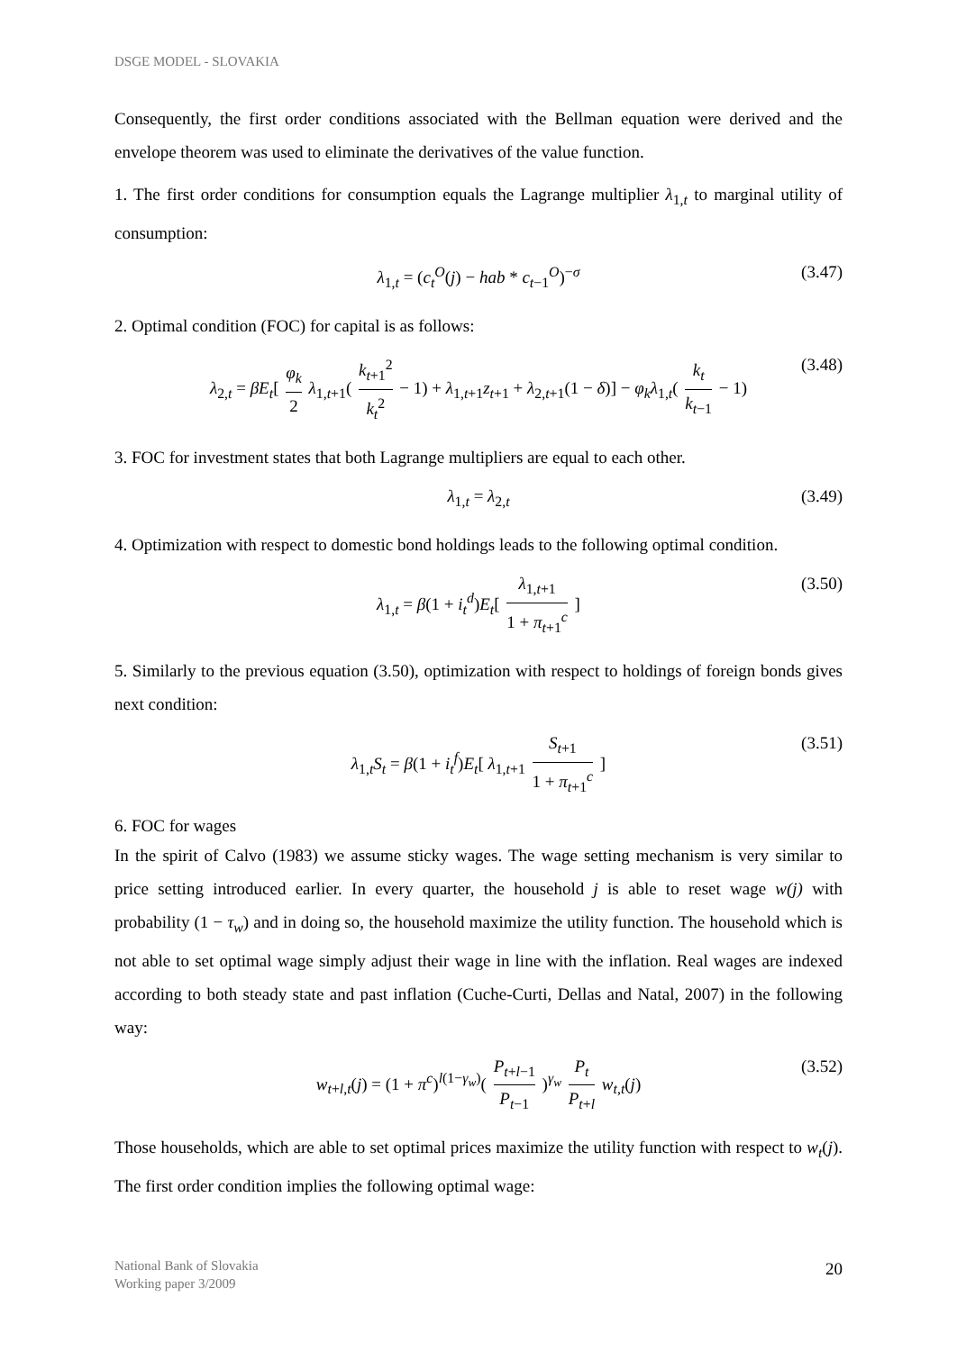DSGE MODEL - SLOVAKIA
Consequently, the first order conditions associated with the Bellman equation were derived and the envelope theorem was used to eliminate the derivatives of the value function.
1. The first order conditions for consumption equals the Lagrange multiplier λ<sub>1,t</sub> to marginal utility of consumption:
λ<sub>1,t</sub> = (c<sub>t</sub><sup>O</sup>(j) − hab * c<sub>t−1</sub><sup>O</sup>)<sup>−σ</sup> (3.47)
2. Optimal condition (FOC) for capital is as follows:
λ<sub>2,t</sub> = βE<sub>t</sub>[ φ<sub>k</sub> 2 λ<sub>1,t+1</sub>( k<sub>t+1</sub><sup>2</sup> k<sub>t</sub><sup>2</sup> − 1) + λ<sub>1,t+1</sub>z<sub>t+1</sub> + λ<sub>2,t+1</sub>(1 − δ)] − φ<sub>k</sub>λ<sub>1,t</sub>( k<sub>t</sub> k<sub>t−1</sub> − 1) (3.48)
3. FOC for investment states that both Lagrange multipliers are equal to each other.
λ<sub>1,t</sub> = λ<sub>2,t</sub> (3.49)
4. Optimization with respect to domestic bond holdings leads to the following optimal condition.
λ<sub>1,t</sub> = β(1 + i<sub>t</sub><sup>d</sup>)E<sub>t</sub>[ λ<sub>1,t+1</sub> 1 + π<sub>t+1</sub><sup>c</sup> ] (3.50)
5. Similarly to the previous equation (3.50), optimization with respect to holdings of foreign bonds gives next condition:
λ<sub>1,t</sub>S<sub>t</sub> = β(1 + i<sub>t</sub><sup>f</sup>)E<sub>t</sub>[ λ<sub>1,t+1</sub> S<sub>t+1</sub> 1 + π<sub>t+1</sub><sup>c</sup> ] (3.51)
6. FOC for wages
In the spirit of Calvo (1983) we assume sticky wages. The wage setting mechanism is very similar to price setting introduced earlier. In every quarter, the household j is able to reset wage w(j) with probability (1 − τ<sub>w</sub>) and in doing so, the household maximize the utility function. The household which is not able to set optimal wage simply adjust their wage in line with the inflation. Real wages are indexed according to both steady state and past inflation (Cuche-Curti, Dellas and Natal, 2007) in the following way:
w<sub>t+l,t</sub>(j) = (1 + π<sup>c</sup>)<sup>l(1−γ<sub>w</sub>)</sup>( P<sub>t+l−1</sub> P<sub>t−1</sub> )<sup>γ<sub>w</sub></sup> P<sub>t</sub> P<sub>t+l</sub> w<sub>t,t</sub>(j) (3.52)
Those households, which are able to set optimal prices maximize the utility function with respect to w<sub>t</sub>(j). The first order condition implies the following optimal wage:
National Bank of Slovakia
Working paper 3/2009
20